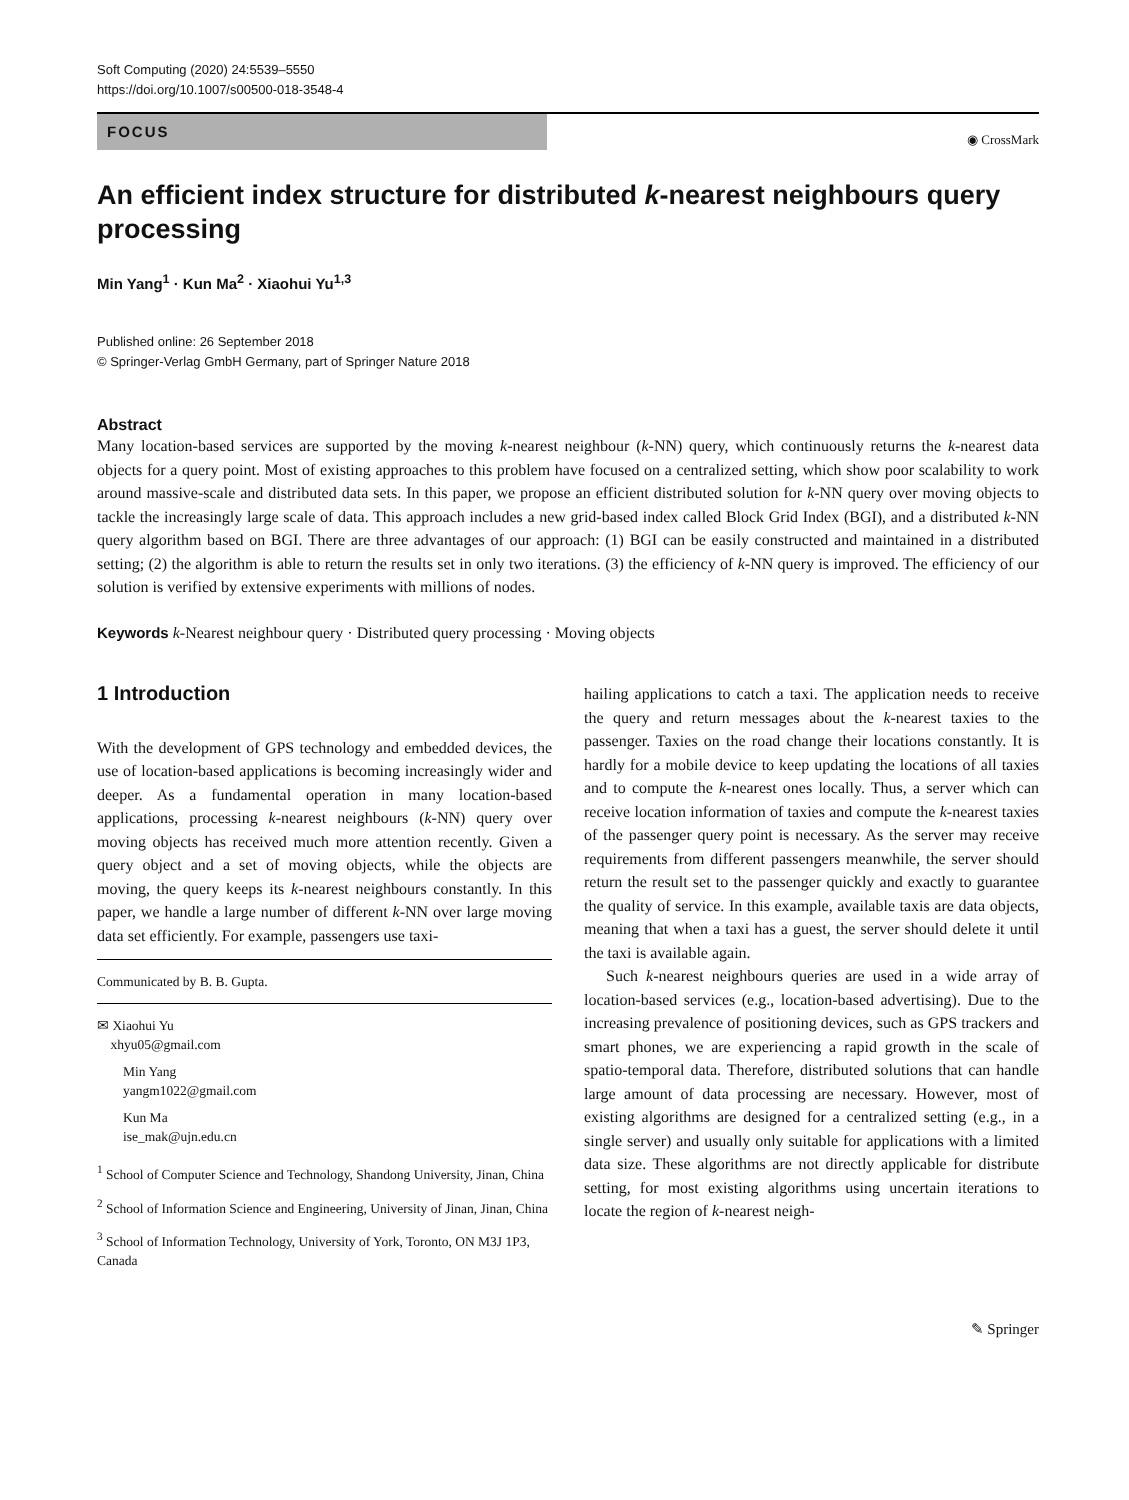Soft Computing (2020) 24:5539–5550
https://doi.org/10.1007/s00500-018-3548-4
FOCUS
◉ CrossMark
An efficient index structure for distributed k-nearest neighbours query processing
Min Yang<sup>1</sup> · Kun Ma<sup>2</sup> · Xiaohui Yu<sup>1,3</sup>
Published online: 26 September 2018
© Springer-Verlag GmbH Germany, part of Springer Nature 2018
Abstract
Many location-based services are supported by the moving k-nearest neighbour (k-NN) query, which continuously returns the k-nearest data objects for a query point. Most of existing approaches to this problem have focused on a centralized setting, which show poor scalability to work around massive-scale and distributed data sets. In this paper, we propose an efficient distributed solution for k-NN query over moving objects to tackle the increasingly large scale of data. This approach includes a new grid-based index called Block Grid Index (BGI), and a distributed k-NN query algorithm based on BGI. There are three advantages of our approach: (1) BGI can be easily constructed and maintained in a distributed setting; (2) the algorithm is able to return the results set in only two iterations. (3) the efficiency of k-NN query is improved. The efficiency of our solution is verified by extensive experiments with millions of nodes.
Keywords k-Nearest neighbour query · Distributed query processing · Moving objects
1 Introduction
With the development of GPS technology and embedded devices, the use of location-based applications is becoming increasingly wider and deeper. As a fundamental operation in many location-based applications, processing k-nearest neighbours (k-NN) query over moving objects has received much more attention recently. Given a query object and a set of moving objects, while the objects are moving, the query keeps its k-nearest neighbours constantly. In this paper, we handle a large number of different k-NN over large moving data set efficiently. For example, passengers use taxi-
Communicated by B. B. Gupta.
✉ Xiaohui Yu
xhyu05@gmail.com
Min Yang
yangm1022@gmail.com
Kun Ma
ise_mak@ujn.edu.cn
<sup>1</sup> School of Computer Science and Technology, Shandong University, Jinan, China
<sup>2</sup> School of Information Science and Engineering, University of Jinan, Jinan, China
<sup>3</sup> School of Information Technology, University of York, Toronto, ON M3J 1P3, Canada
hailing applications to catch a taxi. The application needs to receive the query and return messages about the k-nearest taxies to the passenger. Taxies on the road change their locations constantly. It is hardly for a mobile device to keep updating the locations of all taxies and to compute the k-nearest ones locally. Thus, a server which can receive location information of taxies and compute the k-nearest taxies of the passenger query point is necessary. As the server may receive requirements from different passengers meanwhile, the server should return the result set to the passenger quickly and exactly to guarantee the quality of service. In this example, available taxis are data objects, meaning that when a taxi has a guest, the server should delete it until the taxi is available again.
Such k-nearest neighbours queries are used in a wide array of location-based services (e.g., location-based advertising). Due to the increasing prevalence of positioning devices, such as GPS trackers and smart phones, we are experiencing a rapid growth in the scale of spatio-temporal data. Therefore, distributed solutions that can handle large amount of data processing are necessary. However, most of existing algorithms are designed for a centralized setting (e.g., in a single server) and usually only suitable for applications with a limited data size. These algorithms are not directly applicable for distribute setting, for most existing algorithms using uncertain iterations to locate the region of k-nearest neigh-
✎ Springer